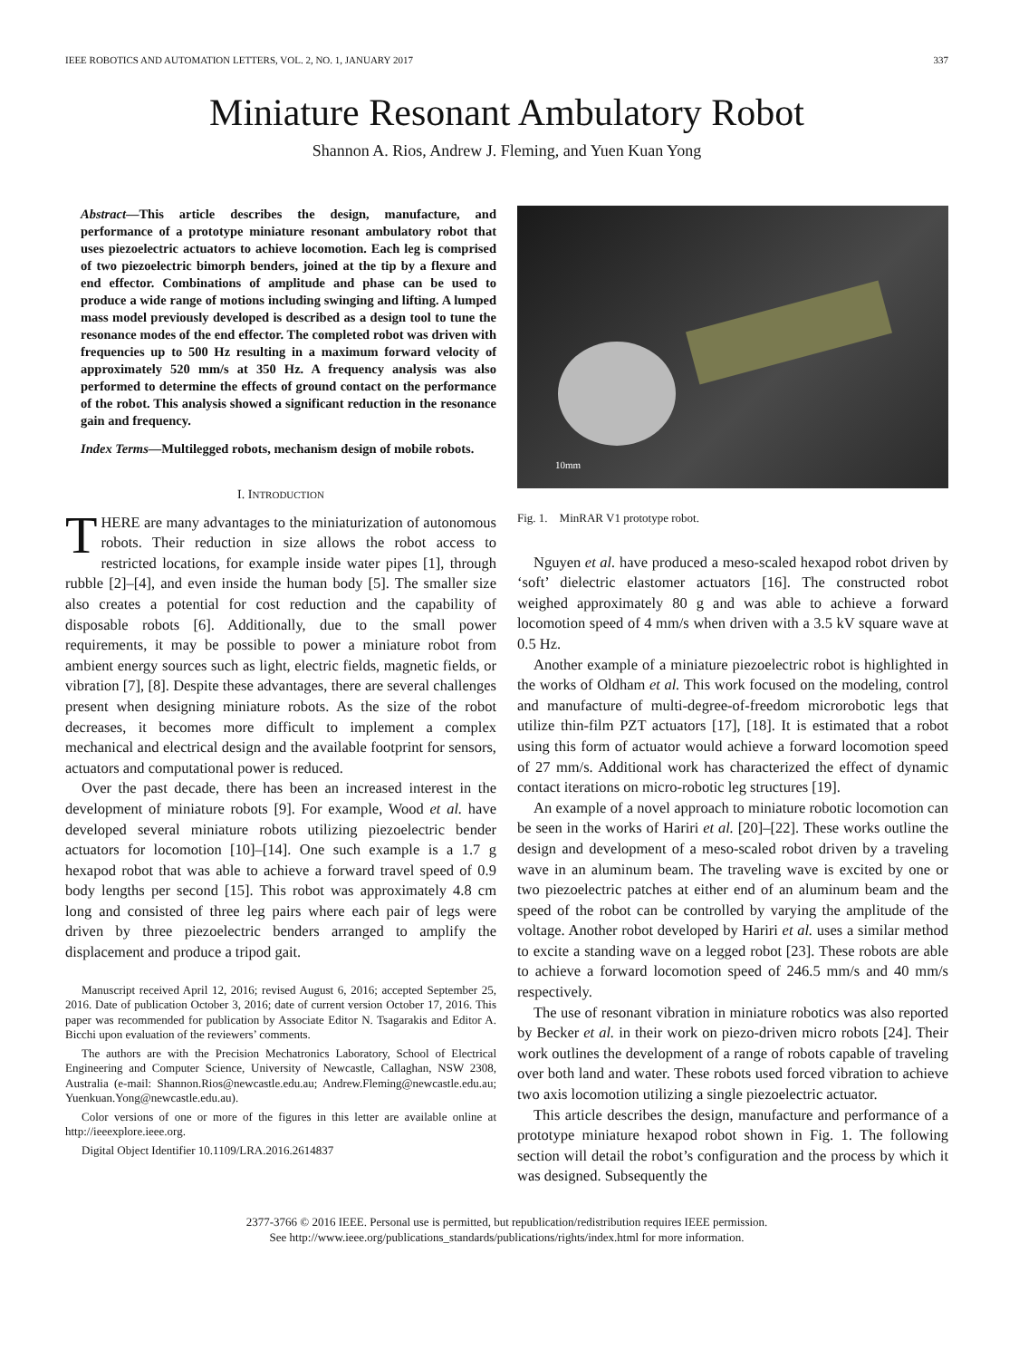IEEE ROBOTICS AND AUTOMATION LETTERS, VOL. 2, NO. 1, JANUARY 2017 337
Miniature Resonant Ambulatory Robot
Shannon A. Rios, Andrew J. Fleming, and Yuen Kuan Yong
Abstract—This article describes the design, manufacture, and performance of a prototype miniature resonant ambulatory robot that uses piezoelectric actuators to achieve locomotion. Each leg is comprised of two piezoelectric bimorph benders, joined at the tip by a flexure and end effector. Combinations of amplitude and phase can be used to produce a wide range of motions including swinging and lifting. A lumped mass model previously developed is described as a design tool to tune the resonance modes of the end effector. The completed robot was driven with frequencies up to 500 Hz resulting in a maximum forward velocity of approximately 520 mm/s at 350 Hz. A frequency analysis was also performed to determine the effects of ground contact on the performance of the robot. This analysis showed a significant reduction in the resonance gain and frequency.
Index Terms—Multilegged robots, mechanism design of mobile robots.
I. INTRODUCTION
THERE are many advantages to the miniaturization of autonomous robots. Their reduction in size allows the robot access to restricted locations, for example inside water pipes [1], through rubble [2]–[4], and even inside the human body [5]. The smaller size also creates a potential for cost reduction and the capability of disposable robots [6]. Additionally, due to the small power requirements, it may be possible to power a miniature robot from ambient energy sources such as light, electric fields, magnetic fields, or vibration [7], [8]. Despite these advantages, there are several challenges present when designing miniature robots. As the size of the robot decreases, it becomes more difficult to implement a complex mechanical and electrical design and the available footprint for sensors, actuators and computational power is reduced.
Over the past decade, there has been an increased interest in the development of miniature robots [9]. For example, Wood et al. have developed several miniature robots utilizing piezoelectric bender actuators for locomotion [10]–[14]. One such example is a 1.7 g hexapod robot that was able to achieve a forward travel speed of 0.9 body lengths per second [15]. This robot was approximately 4.8 cm long and consisted of three leg pairs where each pair of legs were driven by three piezoelectric benders arranged to amplify the displacement and produce a tripod gait.
Manuscript received April 12, 2016; revised August 6, 2016; accepted September 25, 2016. Date of publication October 3, 2016; date of current version October 17, 2016. This paper was recommended for publication by Associate Editor N. Tsagarakis and Editor A. Bicchi upon evaluation of the reviewers’ comments.
The authors are with the Precision Mechatronics Laboratory, School of Electrical Engineering and Computer Science, University of Newcastle, Callaghan, NSW 2308, Australia (e-mail: Shannon.Rios@newcastle.edu.au; Andrew.Fleming@newcastle.edu.au; Yuenkuan.Yong@newcastle.edu.au).
Color versions of one or more of the figures in this letter are available online at http://ieeexplore.ieee.org.
Digital Object Identifier 10.1109/LRA.2016.2614837
10mm
Fig. 1. MinRAR V1 prototype robot.
Nguyen et al. have produced a meso-scaled hexapod robot driven by ‘soft’ dielectric elastomer actuators [16]. The constructed robot weighed approximately 80 g and was able to achieve a forward locomotion speed of 4 mm/s when driven with a 3.5 kV square wave at 0.5 Hz.
Another example of a miniature piezoelectric robot is highlighted in the works of Oldham et al. This work focused on the modeling, control and manufacture of multi-degree-of-freedom microrobotic legs that utilize thin-film PZT actuators [17], [18]. It is estimated that a robot using this form of actuator would achieve a forward locomotion speed of 27 mm/s. Additional work has characterized the effect of dynamic contact iterations on micro-robotic leg structures [19].
An example of a novel approach to miniature robotic locomotion can be seen in the works of Hariri et al. [20]–[22]. These works outline the design and development of a meso-scaled robot driven by a traveling wave in an aluminum beam. The traveling wave is excited by one or two piezoelectric patches at either end of an aluminum beam and the speed of the robot can be controlled by varying the amplitude of the voltage. Another robot developed by Hariri et al. uses a similar method to excite a standing wave on a legged robot [23]. These robots are able to achieve a forward locomotion speed of 246.5 mm/s and 40 mm/s respectively.
The use of resonant vibration in miniature robotics was also reported by Becker et al. in their work on piezo-driven micro robots [24]. Their work outlines the development of a range of robots capable of traveling over both land and water. These robots used forced vibration to achieve two axis locomotion utilizing a single piezoelectric actuator.
This article describes the design, manufacture and performance of a prototype miniature hexapod robot shown in Fig. 1. The following section will detail the robot’s configuration and the process by which it was designed. Subsequently the
2377-3766 © 2016 IEEE. Personal use is permitted, but republication/redistribution requires IEEE permission.
See http://www.ieee.org/publications_standards/publications/rights/index.html for more information.